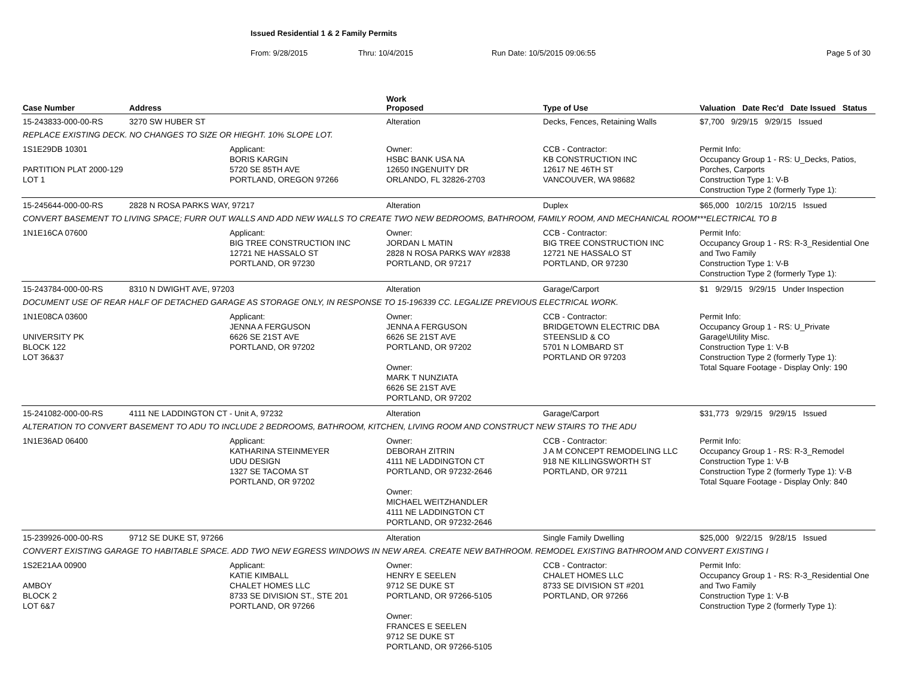Issued Residential 1 & 2 Family Permits
From: 9/28/2015 Thru: 10/4/2015 Run Date: 10/5/2015 09:06:55 Page 5 of 30
| Case Number | Address | | Work Proposed | Type of Use | Valuation Date Rec'd Date Issued Status |
| --- | --- | --- | --- | --- | --- |
| 15-243833-000-00-RS | 3270 SW HUBER ST | | Alteration | Decks, Fences, Retaining Walls | $7,700 9/29/15 9/29/15 Issued |
| REPLACE EXISTING DECK. NO CHANGES TO SIZE OR HIEGHT. 10% SLOPE LOT. | | | | | |
| 1S1E29DB 10301 PARTITION PLAT 2000-129 LOT 1 | | Applicant: BORIS KARGIN 5720 SE 85TH AVE PORTLAND, OREGON 97266 | Owner: HSBC BANK USA NA 12650 INGENUITY DR ORLANDO, FL 32826-2703 | CCB - Contractor: KB CONSTRUCTION INC 12617 NE 46TH ST VANCOUVER, WA 98682 | Permit Info: Occupancy Group 1 - RS: U_Decks, Patios, Porches, Carports Construction Type 1: V-B Construction Type 2 (formerly Type 1): |
| 15-245644-000-00-RS | 2828 N ROSA PARKS WAY, 97217 | | Alteration | Duplex | $65,000 10/2/15 10/2/15 Issued |
| CONVERT BASEMENT TO LIVING SPACE; FURR OUT WALLS AND ADD NEW WALLS TO CREATE TWO NEW BEDROOMS, BATHROOM, FAMILY ROOM, AND MECHANICAL ROOM***ELECTRICAL TO B | | | | | |
| 1N1E16CA 07600 | | Applicant: BIG TREE CONSTRUCTION INC 12721 NE HASSALO ST PORTLAND, OR 97230 | Owner: JORDAN L MATIN 2828 N ROSA PARKS WAY #2838 PORTLAND, OR 97217 | CCB - Contractor: BIG TREE CONSTRUCTION INC 12721 NE HASSALO ST PORTLAND, OR 97230 | Permit Info: Occupancy Group 1 - RS: R-3_Residential One and Two Family Construction Type 1: V-B Construction Type 2 (formerly Type 1): |
| 15-243784-000-00-RS | 8310 N DWIGHT AVE, 97203 | | Alteration | Garage/Carport | $1 9/29/15 9/29/15 Under Inspection |
| DOCUMENT USE OF REAR HALF OF DETACHED GARAGE AS STORAGE ONLY, IN RESPONSE TO 15-196339 CC. LEGALIZE PREVIOUS ELECTRICAL WORK. | | | | | |
| 1N1E08CA 03600 UNIVERSITY PK BLOCK 122 LOT 36&37 | | Applicant: JENNA A FERGUSON 6626 SE 21ST AVE PORTLAND, OR 97202 | Owner: JENNA A FERGUSON 6626 SE 21ST AVE PORTLAND, OR 97202 Owner: MARK T NUNZIATA 6626 SE 21ST AVE PORTLAND, OR 97202 | CCB - Contractor: BRIDGETOWN ELECTRIC DBA STEENSLID & CO 5701 N LOMBARD ST PORTLAND OR 97203 | Permit Info: Occupancy Group 1 - RS: U_Private Garage\Utility Misc. Construction Type 1: V-B Construction Type 2 (formerly Type 1): Total Square Footage - Display Only: 190 |
| 15-241082-000-00-RS | 4111 NE LADDINGTON CT - Unit A, 97232 | | Alteration | Garage/Carport | $31,773 9/29/15 9/29/15 Issued |
| ALTERATION TO CONVERT BASEMENT TO ADU TO INCLUDE 2 BEDROOMS, BATHROOM, KITCHEN, LIVING ROOM AND CONSTRUCT NEW STAIRS TO THE ADU | | | | | |
| 1N1E36AD 06400 | | Applicant: KATHARINA STEINMEYER UDU DESIGN 1327 SE TACOMA ST PORTLAND, OR 97202 | Owner: DEBORAH ZITRIN 4111 NE LADDINGTON CT PORTLAND, OR 97232-2646 Owner: MICHAEL WEITZHANDLER 4111 NE LADDINGTON CT PORTLAND, OR 97232-2646 | CCB - Contractor: J A M CONCEPT REMODELING LLC 918 NE KILLINGSWORTH ST PORTLAND, OR 97211 | Permit Info: Occupancy Group 1 - RS: R-3_Remodel Construction Type 1: V-B Construction Type 2 (formerly Type 1): V-B Total Square Footage - Display Only: 840 |
| 15-239926-000-00-RS | 9712 SE DUKE ST, 97266 | | Alteration | Single Family Dwelling | $25,000 9/22/15 9/28/15 Issued |
| CONVERT EXISTING GARAGE TO HABITABLE SPACE. ADD TWO NEW EGRESS WINDOWS IN NEW AREA. CREATE NEW BATHROOM. REMODEL EXISTING BATHROOM AND CONVERT EXISTING I | | | | | |
| 1S2E21AA 00900 AMBOY BLOCK 2 LOT 6&7 | | Applicant: KATIE KIMBALL CHALET HOMES LLC 8733 SE DIVISION ST., STE 201 PORTLAND, OR 97266 | Owner: HENRY E SEELEN 9712 SE DUKE ST PORTLAND, OR 97266-5105 Owner: FRANCES E SEELEN 9712 SE DUKE ST PORTLAND, OR 97266-5105 | CCB - Contractor: CHALET HOMES LLC 8733 SE DIVISION ST #201 PORTLAND, OR 97266 | Permit Info: Occupancy Group 1 - RS: R-3_Residential One and Two Family Construction Type 1: V-B Construction Type 2 (formerly Type 1): |